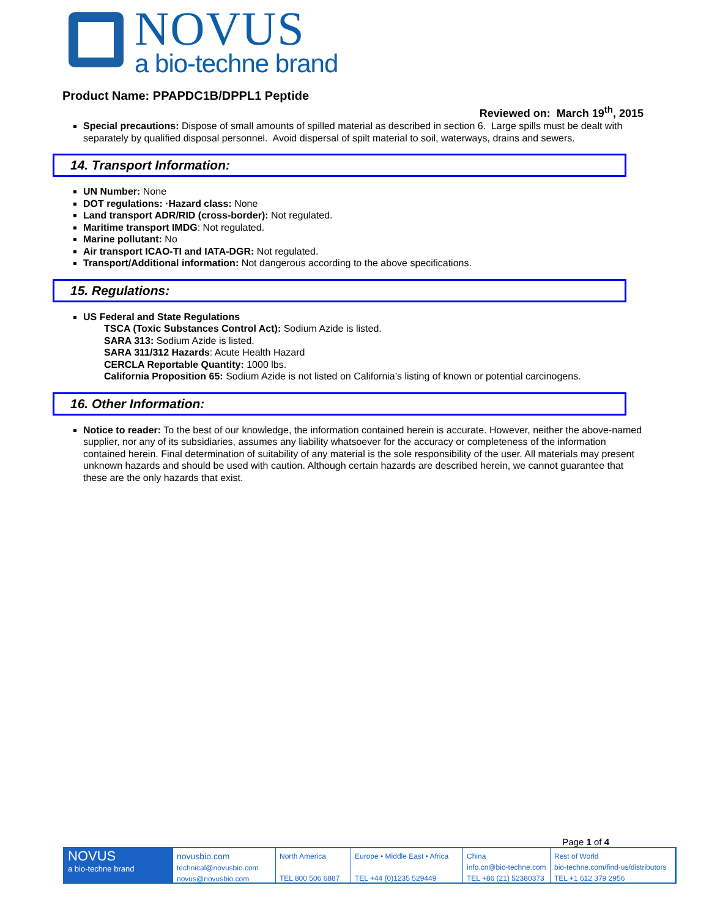NOVUS
a bio-techne brand
Product Name: PPAPDC1B/DPPL1 Peptide
Reviewed on: March 19<sup>th</sup>, 2015
Special precautions: Dispose of small amounts of spilled material as described in section 6. Large spills must be dealt with separately by qualified disposal personnel. Avoid dispersal of spilt material to soil, waterways, drains and sewers.
14. Transport Information:
UN Number: None
DOT regulations: ·Hazard class: None
Land transport ADR/RID (cross-border): Not regulated.
Maritime transport IMDG: Not regulated.
Marine pollutant: No
Air transport ICAO-TI and IATA-DGR: Not regulated.
Transport/Additional information: Not dangerous according to the above specifications.
15. Regulations:
US Federal and State Regulations
TSCA (Toxic Substances Control Act): Sodium Azide is listed.
SARA 313: Sodium Azide is listed.
SARA 311/312 Hazards: Acute Health Hazard
CERCLA Reportable Quantity: 1000 lbs.
California Proposition 65: Sodium Azide is not listed on California’s listing of known or potential carcinogens.
16. Other Information:
Notice to reader: To the best of our knowledge, the information contained herein is accurate. However, neither the above-named supplier, nor any of its subsidiaries, assumes any liability whatsoever for the accuracy or completeness of the information contained herein. Final determination of suitability of any material is the sole responsibility of the user. All materials may present unknown hazards and should be used with caution. Although certain hazards are described herein, we cannot guarantee that these are the only hazards that exist.
Page 1 of 4
NOVUS
a bio-techne brand
novusbio.com
technical@novusbio.com
novus@novusbio.com
North America
TEL 800 506 6887
Europe • Middle East • Africa
TEL +44 (0)1235 529449
China
info.cn@bio-techne.com
TEL +86 (21) 52380373
Rest of World
bio-techne.com/find-us/distributors
TEL +1 612 379 2956